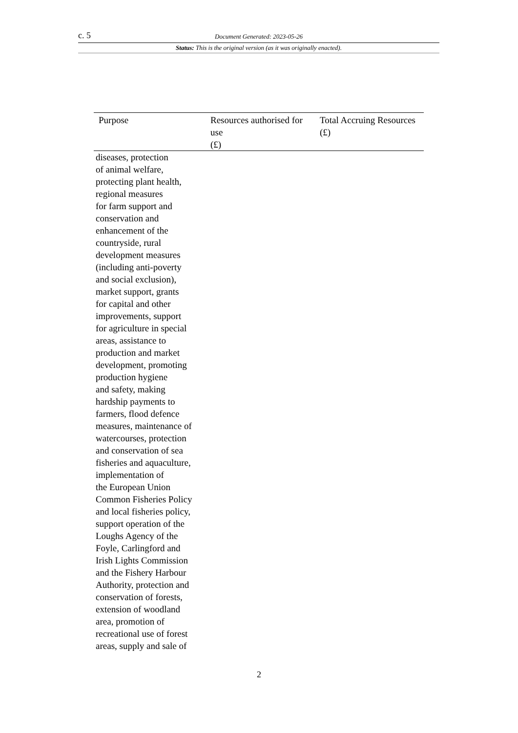c. 5 Document Generated: 2023-05-26
Status: This is the original version (as it was originally enacted).
| Purpose | Resources authorised for use (£) | Total Accruing Resources (£) |
| --- | --- | --- |
| diseases, protection of animal welfare, protecting plant health, regional measures for farm support and conservation and enhancement of the countryside, rural development measures (including anti-poverty and social exclusion), market support, grants for capital and other improvements, support for agriculture in special areas, assistance to production and market development, promoting production hygiene and safety, making hardship payments to farmers, flood defence measures, maintenance of watercourses, protection and conservation of sea fisheries and aquaculture, implementation of the European Union Common Fisheries Policy and local fisheries policy, support operation of the Loughs Agency of the Foyle, Carlingford and Irish Lights Commission and the Fishery Harbour Authority, protection and conservation of forests, extension of woodland area, promotion of recreational use of forest areas, supply and sale of | | |
2